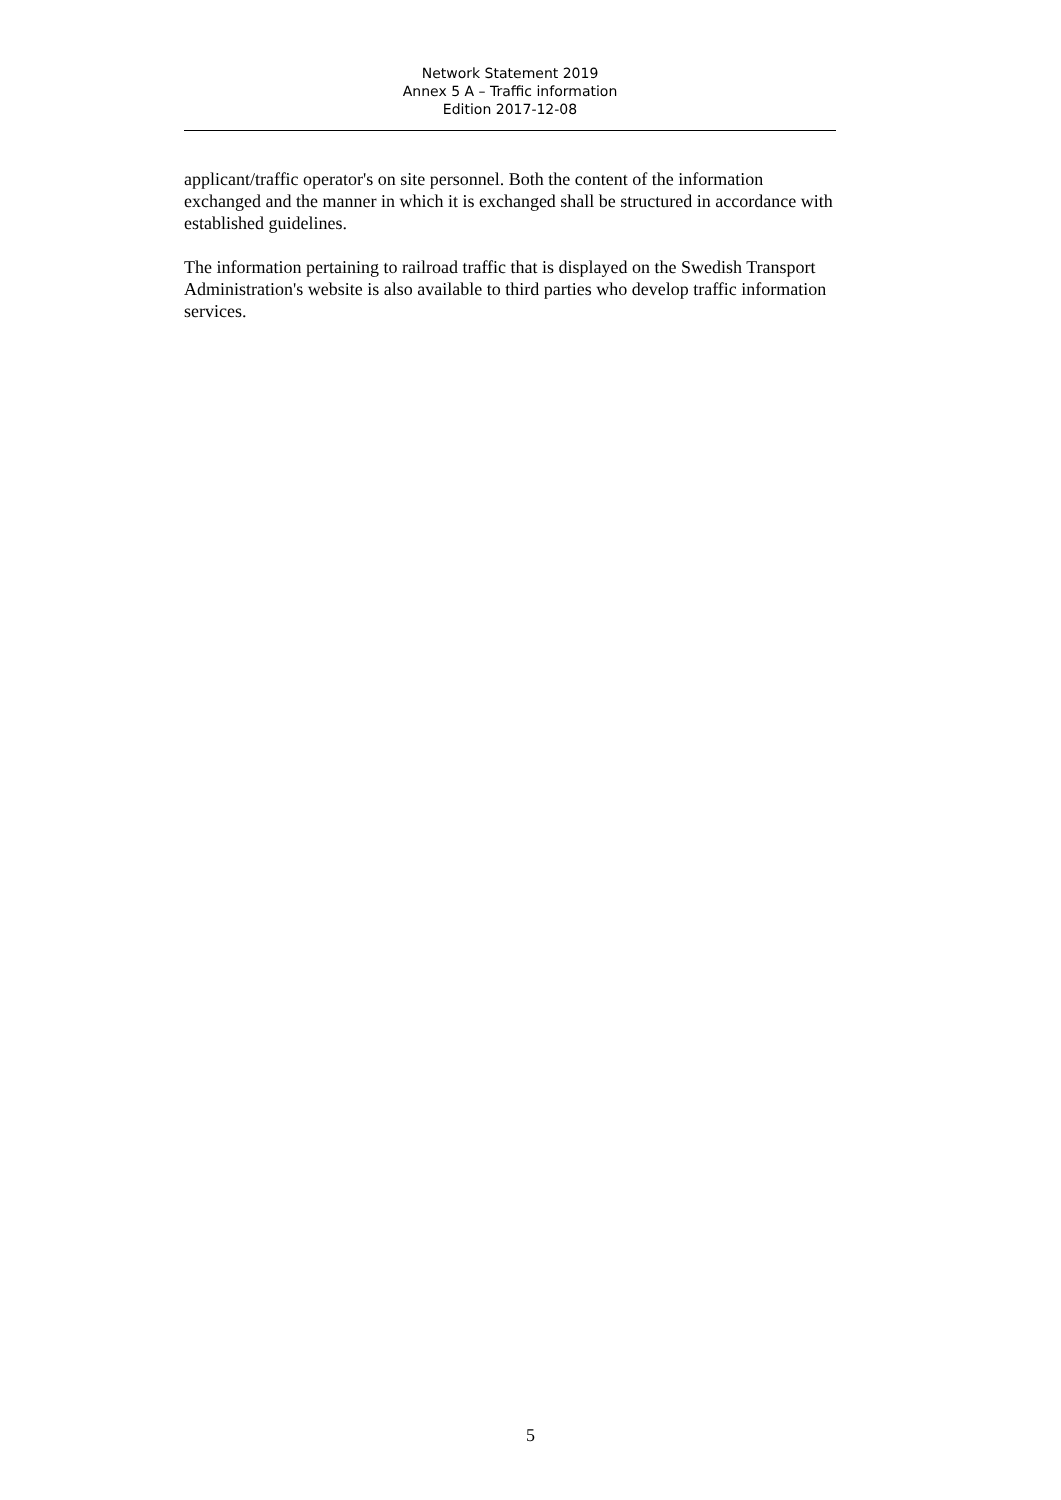Network Statement 2019
Annex 5 A – Traffic information
Edition 2017-12-08
applicant/traffic operator's on site personnel. Both the content of the information exchanged and the manner in which it is exchanged shall be structured in accordance with established guidelines.
The information pertaining to railroad traffic that is displayed on the Swedish Transport Administration's website is also available to third parties who develop traffic information services.
5